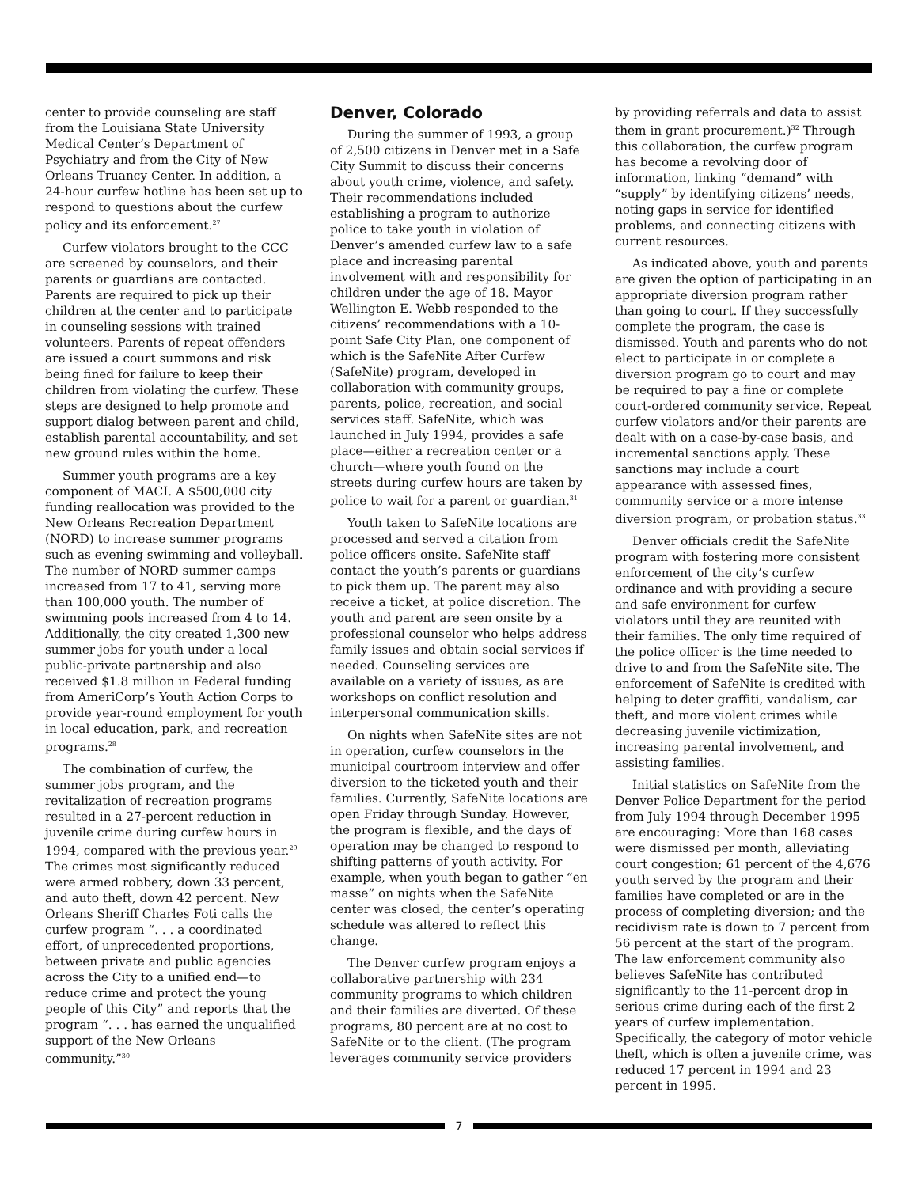center to provide counseling are staff from the Louisiana State University Medical Center’s Department of Psychiatry and from the City of New Orleans Truancy Center. In addition, a 24-hour curfew hotline has been set up to respond to questions about the curfew policy and its enforcement.<sup>27</sup>
Curfew violators brought to the CCC are screened by counselors, and their parents or guardians are contacted. Parents are required to pick up their children at the center and to participate in counseling sessions with trained volunteers. Parents of repeat offenders are issued a court summons and risk being fined for failure to keep their children from violating the curfew. These steps are designed to help promote and support dialog between parent and child, establish parental accountability, and set new ground rules within the home.
Summer youth programs are a key component of MACI. A $500,000 city funding reallocation was provided to the New Orleans Recreation Department (NORD) to increase summer programs such as evening swimming and volleyball. The number of NORD summer camps increased from 17 to 41, serving more than 100,000 youth. The number of swimming pools increased from 4 to 14. Additionally, the city created 1,300 new summer jobs for youth under a local public-private partnership and also received $1.8 million in Federal funding from AmeriCorp’s Youth Action Corps to provide year-round employment for youth in local education, park, and recreation programs.<sup>28</sup>
The combination of curfew, the summer jobs program, and the revitalization of recreation programs resulted in a 27-percent reduction in juvenile crime during curfew hours in 1994, compared with the previous year.<sup>29</sup> The crimes most significantly reduced were armed robbery, down 33 percent, and auto theft, down 42 percent. New Orleans Sheriff Charles Foti calls the curfew program “. . . a coordinated effort, of unprecedented proportions, between private and public agencies across the City to a unified end—to reduce crime and protect the young people of this City” and reports that the program “. . . has earned the unqualified support of the New Orleans community.”<sup>30</sup>
Denver, Colorado
During the summer of 1993, a group of 2,500 citizens in Denver met in a Safe City Summit to discuss their concerns about youth crime, violence, and safety. Their recommendations included establishing a program to authorize police to take youth in violation of Denver’s amended curfew law to a safe place and increasing parental involvement with and responsibility for children under the age of 18. Mayor Wellington E. Webb responded to the citizens’ recommendations with a 10-point Safe City Plan, one component of which is the SafeNite After Curfew (SafeNite) program, developed in collaboration with community groups, parents, police, recreation, and social services staff. SafeNite, which was launched in July 1994, provides a safe place—either a recreation center or a church—where youth found on the streets during curfew hours are taken by police to wait for a parent or guardian.<sup>31</sup>
Youth taken to SafeNite locations are processed and served a citation from police officers onsite. SafeNite staff contact the youth’s parents or guardians to pick them up. The parent may also receive a ticket, at police discretion. The youth and parent are seen onsite by a professional counselor who helps address family issues and obtain social services if needed. Counseling services are available on a variety of issues, as are workshops on conflict resolution and interpersonal communication skills.
On nights when SafeNite sites are not in operation, curfew counselors in the municipal courtroom interview and offer diversion to the ticketed youth and their families. Currently, SafeNite locations are open Friday through Sunday. However, the program is flexible, and the days of operation may be changed to respond to shifting patterns of youth activity. For example, when youth began to gather “en masse” on nights when the SafeNite center was closed, the center’s operating schedule was altered to reflect this change.
The Denver curfew program enjoys a collaborative partnership with 234 community programs to which children and their families are diverted. Of these programs, 80 percent are at no cost to SafeNite or to the client. (The program leverages community service providers
by providing referrals and data to assist them in grant procurement.)<sup>32</sup> Through this collaboration, the curfew program has become a revolving door of information, linking “demand” with “supply” by identifying citizens’ needs, noting gaps in service for identified problems, and connecting citizens with current resources.
As indicated above, youth and parents are given the option of participating in an appropriate diversion program rather than going to court. If they successfully complete the program, the case is dismissed. Youth and parents who do not elect to participate in or complete a diversion program go to court and may be required to pay a fine or complete court-ordered community service. Repeat curfew violators and/or their parents are dealt with on a case-by-case basis, and incremental sanctions apply. These sanctions may include a court appearance with assessed fines, community service or a more intense diversion program, or probation status.<sup>33</sup>
Denver officials credit the SafeNite program with fostering more consistent enforcement of the city’s curfew ordinance and with providing a secure and safe environment for curfew violators until they are reunited with their families. The only time required of the police officer is the time needed to drive to and from the SafeNite site. The enforcement of SafeNite is credited with helping to deter graffiti, vandalism, car theft, and more violent crimes while decreasing juvenile victimization, increasing parental involvement, and assisting families.
Initial statistics on SafeNite from the Denver Police Department for the period from July 1994 through December 1995 are encouraging: More than 168 cases were dismissed per month, alleviating court congestion; 61 percent of the 4,676 youth served by the program and their families have completed or are in the process of completing diversion; and the recidivism rate is down to 7 percent from 56 percent at the start of the program. The law enforcement community also believes SafeNite has contributed significantly to the 11-percent drop in serious crime during each of the first 2 years of curfew implementation. Specifically, the category of motor vehicle theft, which is often a juvenile crime, was reduced 17 percent in 1994 and 23 percent in 1995.
7